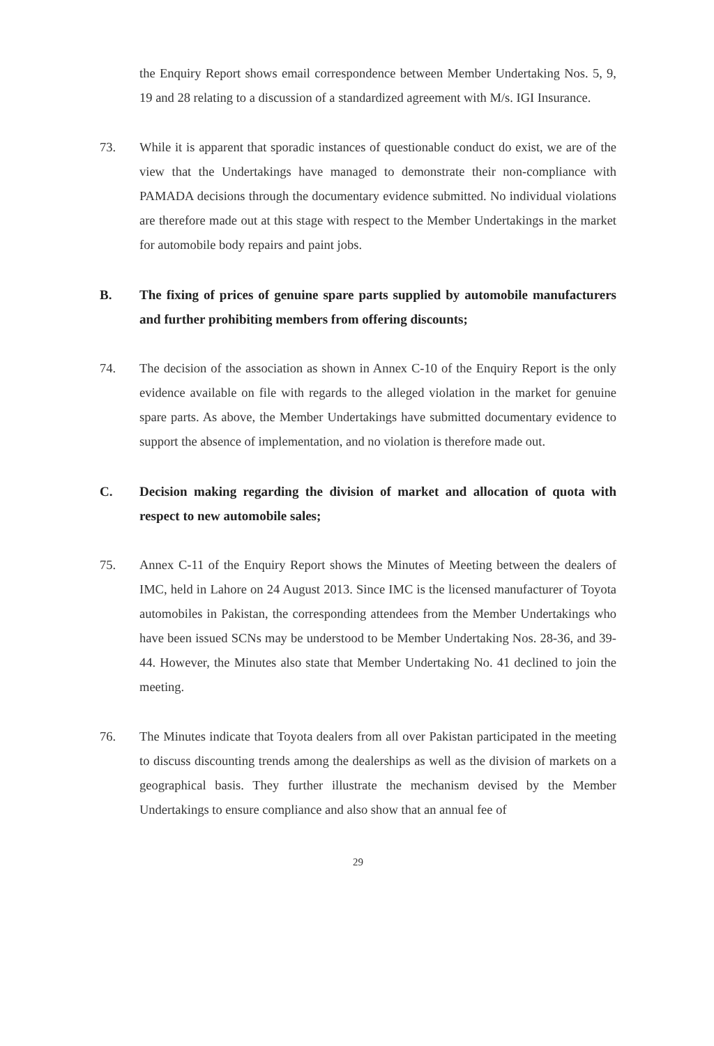the Enquiry Report shows email correspondence between Member Undertaking Nos. 5, 9, 19 and 28 relating to a discussion of a standardized agreement with M/s. IGI Insurance.
73. While it is apparent that sporadic instances of questionable conduct do exist, we are of the view that the Undertakings have managed to demonstrate their non-compliance with PAMADA decisions through the documentary evidence submitted. No individual violations are therefore made out at this stage with respect to the Member Undertakings in the market for automobile body repairs and paint jobs.
B. The fixing of prices of genuine spare parts supplied by automobile manufacturers and further prohibiting members from offering discounts;
74. The decision of the association as shown in Annex C-10 of the Enquiry Report is the only evidence available on file with regards to the alleged violation in the market for genuine spare parts. As above, the Member Undertakings have submitted documentary evidence to support the absence of implementation, and no violation is therefore made out.
C. Decision making regarding the division of market and allocation of quota with respect to new automobile sales;
75. Annex C-11 of the Enquiry Report shows the Minutes of Meeting between the dealers of IMC, held in Lahore on 24 August 2013. Since IMC is the licensed manufacturer of Toyota automobiles in Pakistan, the corresponding attendees from the Member Undertakings who have been issued SCNs may be understood to be Member Undertaking Nos. 28-36, and 39-44. However, the Minutes also state that Member Undertaking No. 41 declined to join the meeting.
76. The Minutes indicate that Toyota dealers from all over Pakistan participated in the meeting to discuss discounting trends among the dealerships as well as the division of markets on a geographical basis. They further illustrate the mechanism devised by the Member Undertakings to ensure compliance and also show that an annual fee of
29